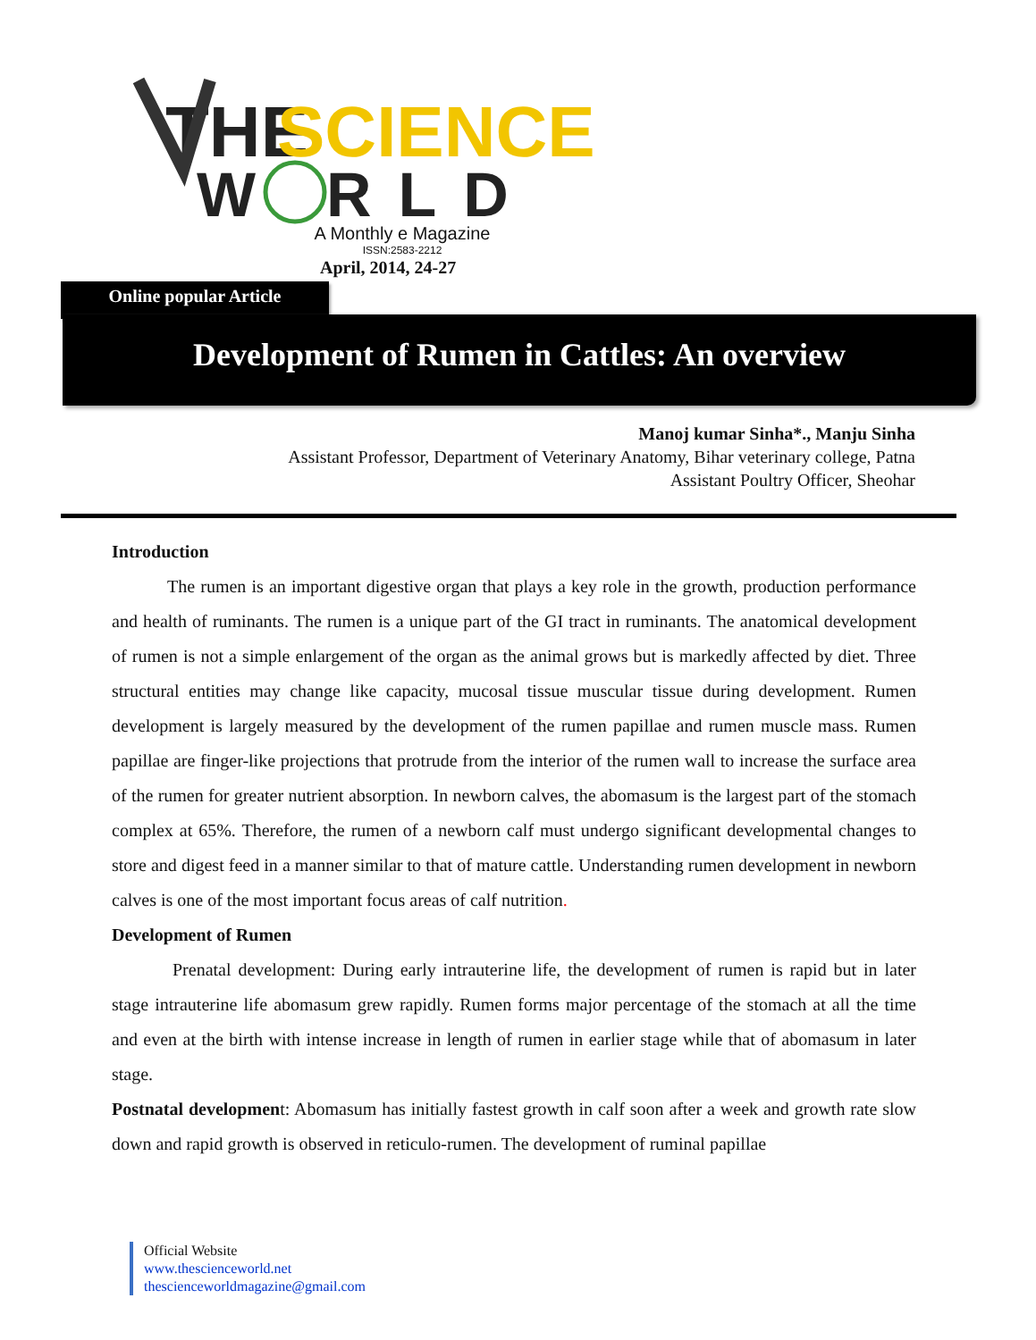THE
SCIENCE
W
RLD
A Monthly e Magazine
ISSN:2583-2212
April, 2014, 24-27
Online popular Article
Development of Rumen in Cattles: An overview
Manoj kumar Sinha*., Manju Sinha
Assistant Professor, Department of Veterinary Anatomy, Bihar veterinary college, Patna
Assistant Poultry Officer, Sheohar
Introduction
The rumen is an important digestive organ that plays a key role in the growth, production performance and health of ruminants. The rumen is a unique part of the GI tract in ruminants. The anatomical development of rumen is not a simple enlargement of the organ as the animal grows but is markedly affected by diet. Three structural entities may change like capacity, mucosal tissue muscular tissue during development. Rumen development is largely measured by the development of the rumen papillae and rumen muscle mass. Rumen papillae are finger-like projections that protrude from the interior of the rumen wall to increase the surface area of the rumen for greater nutrient absorption. In newborn calves, the abomasum is the largest part of the stomach complex at 65%. Therefore, the rumen of a newborn calf must undergo significant developmental changes to store and digest feed in a manner similar to that of mature cattle. Understanding rumen development in newborn calves is one of the most important focus areas of calf nutrition.
Development of Rumen
Prenatal development: During early intrauterine life, the development of rumen is rapid but in later stage intrauterine life abomasum grew rapidly. Rumen forms major percentage of the stomach at all the time and even at the birth with intense increase in length of rumen in earlier stage while that of abomasum in later stage.
Postnatal development: Abomasum has initially fastest growth in calf soon after a week and growth rate slow down and rapid growth is observed in reticulo-rumen. The development of ruminal papillae
Official Website
www.thescienceworld.net
thescienceworldmagazine@gmail.com